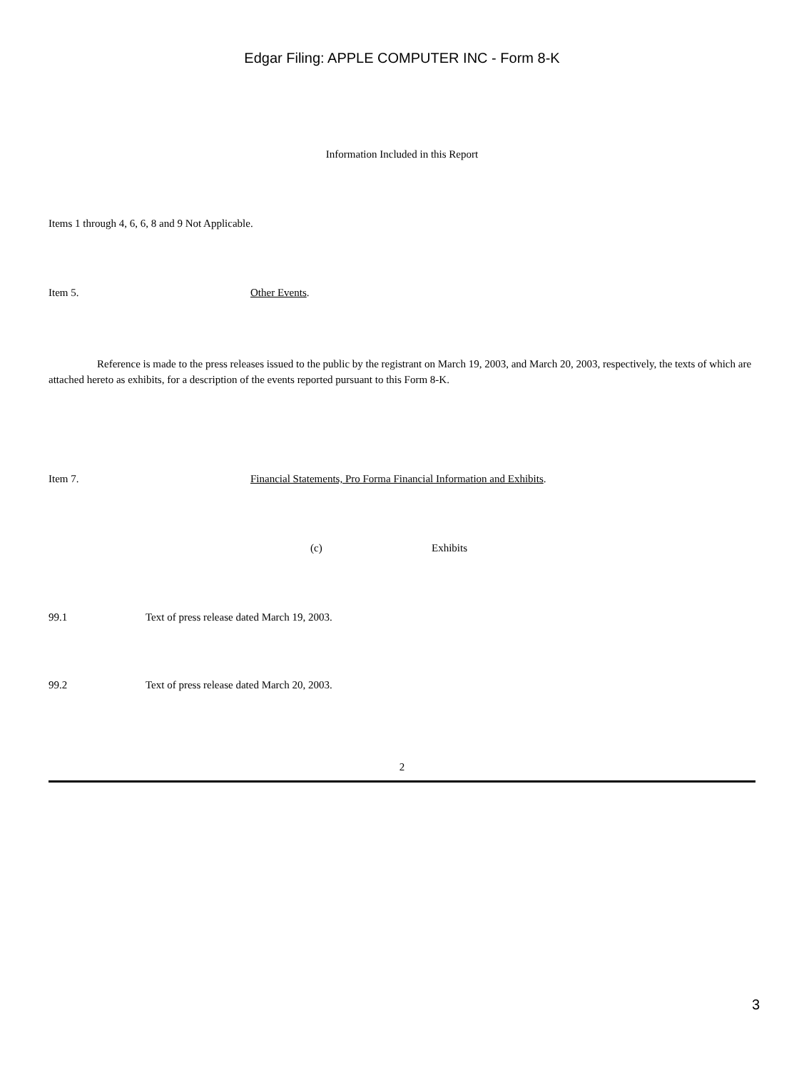Edgar Filing: APPLE COMPUTER INC - Form 8-K
Information Included in this Report
Items 1 through 4, 6, 6, 8 and 9 Not Applicable.
Item 5. Other Events.
Reference is made to the press releases issued to the public by the registrant on March 19, 2003, and March 20, 2003, respectively, the texts of which are attached hereto as exhibits, for a description of the events reported pursuant to this Form 8-K.
Item 7. Financial Statements, Pro Forma Financial Information and Exhibits.
(c) Exhibits
99.1 Text of press release dated March 19, 2003.
99.2 Text of press release dated March 20, 2003.
2
3